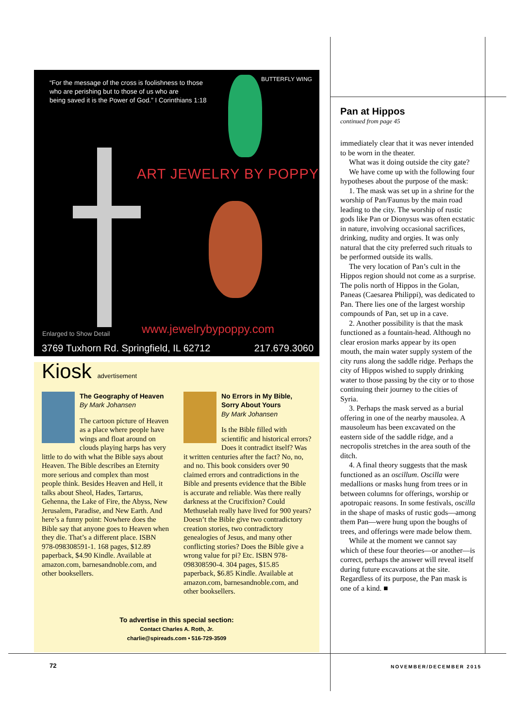“For the message of the cross is foolishness to those
who are perishing but to those of us who are
being saved it is the Power of God.” I Corinthians 1:18
BUTTERFLY WING
ART JEWELRY BY POPPY
Enlarged to Show Detail www.jewelrybypoppy.com
3769 Tuxhorn Rd. Springfield, IL 62712 217.679.3060
Kiosk advertisement
The Geography of Heaven
By Mark Johansen
The cartoon picture of Heaven as a place where people have wings and float around on clouds playing harps has very little to do with what the Bible says about Heaven. The Bible describes an Eternity more serious and complex than most people think. Besides Heaven and Hell, it talks about Sheol, Hades, Tartarus, Gehenna, the Lake of Fire, the Abyss, New Jerusalem, Paradise, and New Earth. And here’s a funny point: Nowhere does the Bible say that anyone goes to Heaven when they die. That’s a different place. ISBN 978-098308591-1. 168 pages, $12.89 paperback, $4.90 Kindle. Available at amazon.com, barnesandnoble.com, and other booksellers.
No Errors in My Bible, Sorry About Yours
By Mark Johansen
Is the Bible filled with scientific and historical errors? Does it contradict itself? Was it written centuries after the fact? No, no, and no. This book considers over 90 claimed errors and contradictions in the Bible and presents evidence that the Bible is accurate and reliable. Was there really darkness at the Crucifixion? Could Methuselah really have lived for 900 years? Doesn’t the Bible give two contradictory creation stories, two contradictory genealogies of Jesus, and many other conflicting stories? Does the Bible give a wrong value for pi? Etc. ISBN 978-098308590-4. 304 pages, $15.85 paperback, $6.85 Kindle. Available at amazon.com, barnesandnoble.com, and other booksellers.
To advertise in this special section:
Contact Charles A. Roth, Jr.
charlie@spireads.com • 516-729-3509
Pan at Hippos
continued from page 45
immediately clear that it was never intended to be worn in the theater.
What was it doing outside the city gate?
We have come up with the following four hypotheses about the purpose of the mask:
1. The mask was set up in a shrine for the worship of Pan/Faunus by the main road leading to the city. The worship of rustic gods like Pan or Dionysus was often ecstatic in nature, involving occasional sacrifices, drinking, nudity and orgies. It was only natural that the city preferred such rituals to be performed outside its walls.
The very location of Pan’s cult in the Hippos region should not come as a surprise. The polis north of Hippos in the Golan, Paneas (Caesarea Philippi), was dedicated to Pan. There lies one of the largest worship compounds of Pan, set up in a cave.
2. Another possibility is that the mask functioned as a fountain-head. Although no clear erosion marks appear by its open mouth, the main water supply system of the city runs along the saddle ridge. Perhaps the city of Hippos wished to supply drinking water to those passing by the city or to those continuing their journey to the cities of Syria.
3. Perhaps the mask served as a burial offering in one of the nearby mausolea. A mausoleum has been excavated on the eastern side of the saddle ridge, and a necropolis stretches in the area south of the ditch.
4. A final theory suggests that the mask functioned as an oscillum. Oscilla were medallions or masks hung from trees or in between columns for offerings, worship or apotropaic reasons. In some festivals, oscilla in the shape of masks of rustic gods—among them Pan—were hung upon the boughs of trees, and offerings were made below them.
While at the moment we cannot say which of these four theories—or another—is correct, perhaps the answer will reveal itself during future excavations at the site. Regardless of its purpose, the Pan mask is one of a kind. ■
72 NOVEMBER/DECEMBER 2015